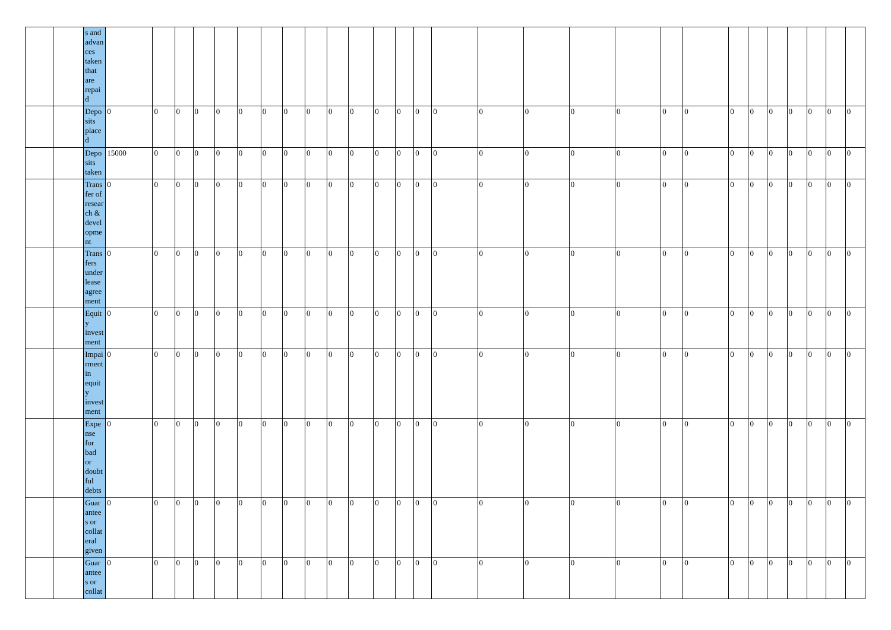| | | s and advan ces taken that are repai d | | | | | | | | | | | | | | | | | | | | | | | | | | | | |
| | | Depo sits place d | 0 | 0 | 0 | 0 | 0 | 0 | 0 | 0 | 0 | 0 | 0 | 0 | 0 | 0 | 0 | 0 | 0 | 0 | 0 | 0 | 0 | 0 | 0 | 0 | 0 | 0 | 0 | 0 |
| | | Depo sits taken | 15000 | 0 | 0 | 0 | 0 | 0 | 0 | 0 | 0 | 0 | 0 | 0 | 0 | 0 | 0 | 0 | 0 | 0 | 0 | 0 | 0 | 0 | 0 | 0 | 0 | 0 | 0 | 0 |
| | | Trans fer of resear ch & devel opme nt | 0 | 0 | 0 | 0 | 0 | 0 | 0 | 0 | 0 | 0 | 0 | 0 | 0 | 0 | 0 | 0 | 0 | 0 | 0 | 0 | 0 | 0 | 0 | 0 | 0 | 0 | 0 | 0 |
| | | Trans fers under lease agree ment | 0 | 0 | 0 | 0 | 0 | 0 | 0 | 0 | 0 | 0 | 0 | 0 | 0 | 0 | 0 | 0 | 0 | 0 | 0 | 0 | 0 | 0 | 0 | 0 | 0 | 0 | 0 | 0 |
| | | Equit y invest ment | 0 | 0 | 0 | 0 | 0 | 0 | 0 | 0 | 0 | 0 | 0 | 0 | 0 | 0 | 0 | 0 | 0 | 0 | 0 | 0 | 0 | 0 | 0 | 0 | 0 | 0 | 0 | 0 |
| | | Impai rment in equit y invest ment | 0 | 0 | 0 | 0 | 0 | 0 | 0 | 0 | 0 | 0 | 0 | 0 | 0 | 0 | 0 | 0 | 0 | 0 | 0 | 0 | 0 | 0 | 0 | 0 | 0 | 0 | 0 | 0 |
| | | Expe nse for bad or doubt ful debts | 0 | 0 | 0 | 0 | 0 | 0 | 0 | 0 | 0 | 0 | 0 | 0 | 0 | 0 | 0 | 0 | 0 | 0 | 0 | 0 | 0 | 0 | 0 | 0 | 0 | 0 | 0 | 0 |
| | | Guar antee s or collat eral given | 0 | 0 | 0 | 0 | 0 | 0 | 0 | 0 | 0 | 0 | 0 | 0 | 0 | 0 | 0 | 0 | 0 | 0 | 0 | 0 | 0 | 0 | 0 | 0 | 0 | 0 | 0 | 0 |
| | | Guar antee s or collat | 0 | 0 | 0 | 0 | 0 | 0 | 0 | 0 | 0 | 0 | 0 | 0 | 0 | 0 | 0 | 0 | 0 | 0 | 0 | 0 | 0 | 0 | 0 | 0 | 0 | 0 | 0 | 0 |